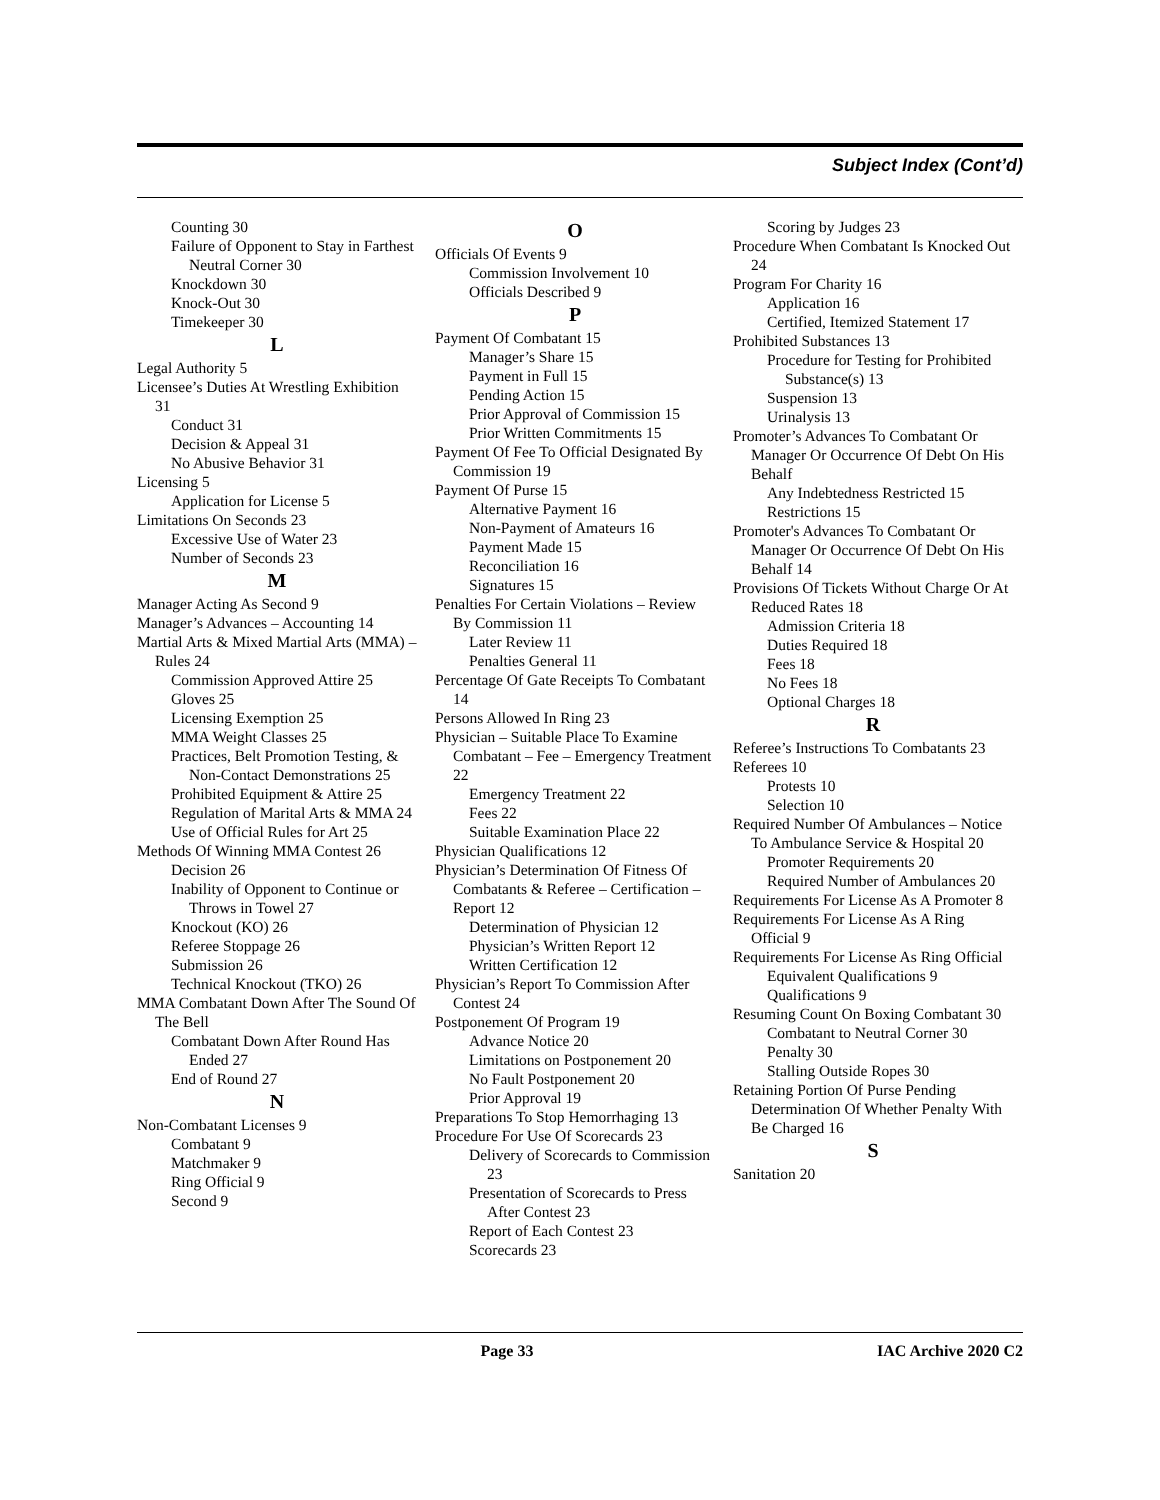Subject Index (Cont’d)
Counting 30
Failure of Opponent to Stay in Farthest Neutral Corner 30
Knockdown 30
Knock-Out 30
Timekeeper 30
L
Legal Authority 5
Licensee’s Duties At Wrestling Exhibition 31
Conduct 31
Decision & Appeal 31
No Abusive Behavior 31
Licensing 5
Application for License 5
Limitations On Seconds 23
Excessive Use of Water 23
Number of Seconds 23
M
Manager Acting As Second 9
Manager’s Advances – Accounting 14
Martial Arts & Mixed Martial Arts (MMA) – Rules 24
Commission Approved Attire 25
Gloves 25
Licensing Exemption 25
MMA Weight Classes 25
Practices, Belt Promotion Testing, & Non-Contact Demonstrations 25
Prohibited Equipment & Attire 25
Regulation of Marital Arts & MMA 24
Use of Official Rules for Art 25
Methods Of Winning MMA Contest 26
Decision 26
Inability of Opponent to Continue or Throws in Towel 27
Knockout (KO) 26
Referee Stoppage 26
Submission 26
Technical Knockout (TKO) 26
MMA Combatant Down After The Sound Of The Bell
Combatant Down After Round Has Ended 27
End of Round 27
N
Non-Combatant Licenses 9
Combatant 9
Matchmaker 9
Ring Official 9
Second 9
O
Officials Of Events 9
Commission Involvement 10
Officials Described 9
P
Payment Of Combatant 15
Manager’s Share 15
Payment in Full 15
Pending Action 15
Prior Approval of Commission 15
Prior Written Commitments 15
Payment Of Fee To Official Designated By Commission 19
Payment Of Purse 15
Alternative Payment 16
Non-Payment of Amateurs 16
Payment Made 15
Reconciliation 16
Signatures 15
Penalties For Certain Violations – Review By Commission 11
Later Review 11
Penalties General 11
Percentage Of Gate Receipts To Combatant 14
Persons Allowed In Ring 23
Physician – Suitable Place To Examine Combatant – Fee – Emergency Treatment 22
Emergency Treatment 22
Fees 22
Suitable Examination Place 22
Physician Qualifications 12
Physician’s Determination Of Fitness Of Combatants & Referee – Certification – Report 12
Determination of Physician 12
Physician’s Written Report 12
Written Certification 12
Physician’s Report To Commission After Contest 24
Postponement Of Program 19
Advance Notice 20
Limitations on Postponement 20
No Fault Postponement 20
Prior Approval 19
Preparations To Stop Hemorrhaging 13
Procedure For Use Of Scorecards 23
Delivery of Scorecards to Commission 23
Presentation of Scorecards to Press After Contest 23
Report of Each Contest 23
Scorecards 23
Scoring by Judges 23
Procedure When Combatant Is Knocked Out 24
Program For Charity 16
Application 16
Certified, Itemized Statement 17
Prohibited Substances 13
Procedure for Testing for Prohibited Substance(s) 13
Suspension 13
Urinalysis 13
Promoter’s Advances To Combatant Or Manager Or Occurrence Of Debt On His Behalf
Any Indebtedness Restricted 15
Restrictions 15
Promoter's Advances To Combatant Or Manager Or Occurrence Of Debt On His Behalf 14
Provisions Of Tickets Without Charge Or At Reduced Rates 18
Admission Criteria 18
Duties Required 18
Fees 18
No Fees 18
Optional Charges 18
R
Referee’s Instructions To Combatants 23
Referees 10
Protests 10
Selection 10
Required Number Of Ambulances – Notice To Ambulance Service & Hospital 20
Promoter Requirements 20
Required Number of Ambulances 20
Requirements For License As A Promoter 8
Requirements For License As A Ring Official 9
Requirements For License As Ring Official
Equivalent Qualifications 9
Qualifications 9
Resuming Count On Boxing Combatant 30
Combatant to Neutral Corner 30
Penalty 30
Stalling Outside Ropes 30
Retaining Portion Of Purse Pending Determination Of Whether Penalty With Be Charged 16
S
Sanitation 20
Page 33 IAC Archive 2020 C2